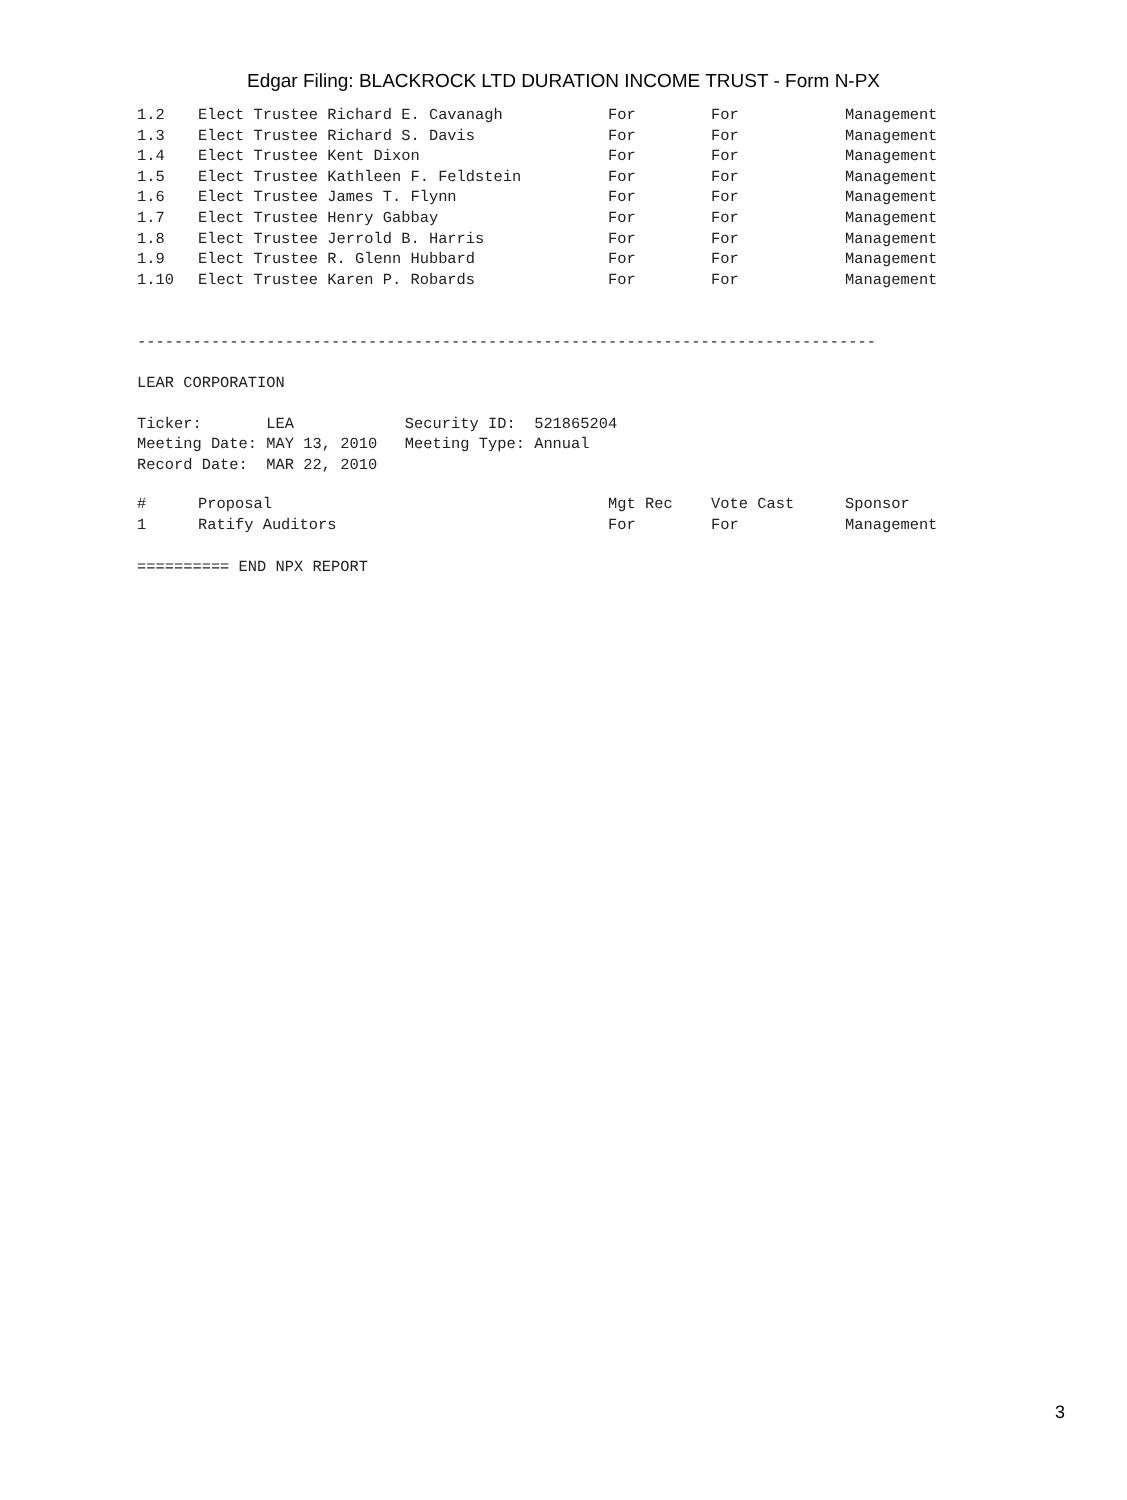Edgar Filing: BLACKROCK LTD DURATION INCOME TRUST - Form N-PX
| 1.2 | Elect Trustee Richard E. Cavanagh | For | For | Management |
| 1.3 | Elect Trustee Richard S. Davis | For | For | Management |
| 1.4 | Elect Trustee Kent Dixon | For | For | Management |
| 1.5 | Elect Trustee Kathleen F. Feldstein | For | For | Management |
| 1.6 | Elect Trustee James T. Flynn | For | For | Management |
| 1.7 | Elect Trustee Henry Gabbay | For | For | Management |
| 1.8 | Elect Trustee Jerrold B. Harris | For | For | Management |
| 1.9 | Elect Trustee R. Glenn Hubbard | For | For | Management |
| 1.10 | Elect Trustee Karen P. Robards | For | For | Management |
--------------------------------------------------------------------------------
LEAR CORPORATION
Ticker: LEA Security ID: 521865204 Meeting Date: MAY 13, 2010 Meeting Type: Annual Record Date: MAR 22, 2010
| # | Proposal | Mgt Rec | Vote Cast | Sponsor |
| 1 | Ratify Auditors | For | For | Management |
========== END NPX REPORT
3